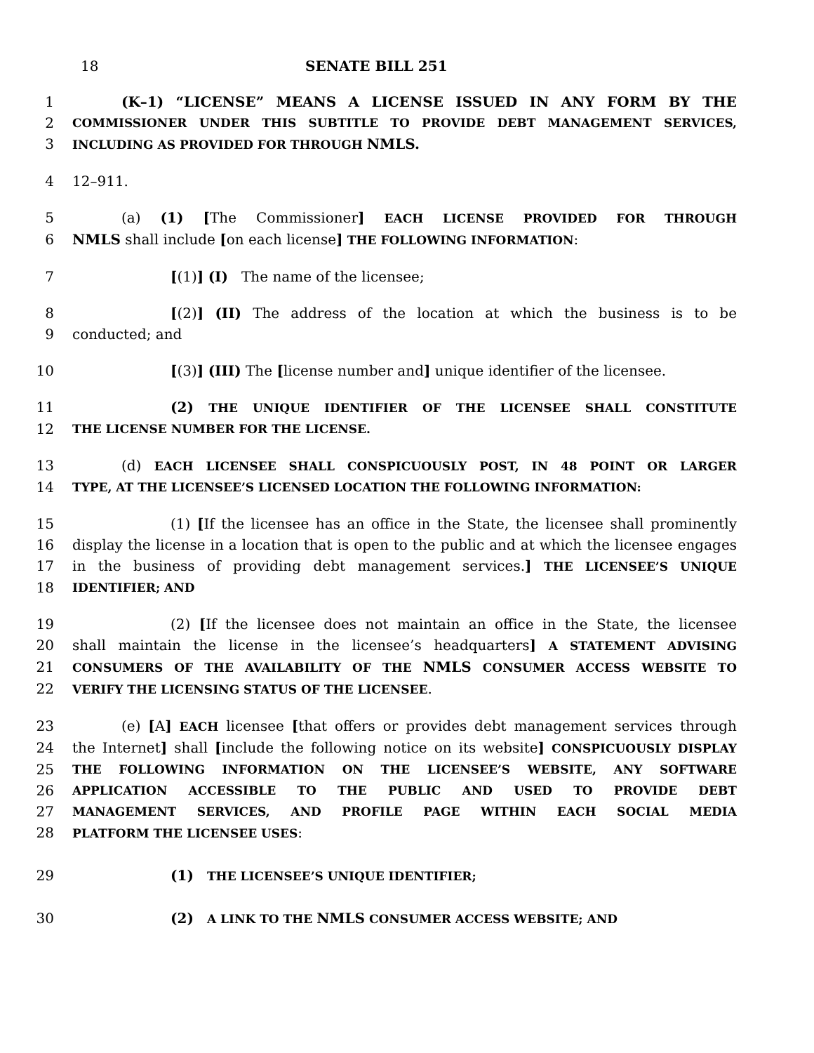18 SENATE BILL 251
1 (K–1) “LICENSE” MEANS A LICENSE ISSUED IN ANY FORM BY THE
2 COMMISSIONER UNDER THIS SUBTITLE TO PROVIDE DEBT MANAGEMENT SERVICES,
3 INCLUDING AS PROVIDED FOR THROUGH NMLS.
4 12–911.
5 (a) (1) [The Commissioner] EACH LICENSE PROVIDED FOR THROUGH
6 NMLS shall include [on each license] THE FOLLOWING INFORMATION:
7 [(1)] (I) The name of the licensee;
8 [(2)] (II) The address of the location at which the business is to be
9 conducted; and
10 [(3)] (III) The [license number and] unique identifier of the licensee.
11 (2) THE UNIQUE IDENTIFIER OF THE LICENSEE SHALL CONSTITUTE
12 THE LICENSE NUMBER FOR THE LICENSE.
13 (d) EACH LICENSEE SHALL CONSPICUOUSLY POST, IN 48 POINT OR LARGER
14 TYPE, AT THE LICENSEE’S LICENSED LOCATION THE FOLLOWING INFORMATION:
15 (1) [If the licensee has an office in the State, the licensee shall prominently
16 display the license in a location that is open to the public and at which the licensee engages
17 in the business of providing debt management services.] THE LICENSEE’S UNIQUE
18 IDENTIFIER; AND
19 (2) [If the licensee does not maintain an office in the State, the licensee
20 shall maintain the license in the licensee’s headquarters] A STATEMENT ADVISING
21 CONSUMERS OF THE AVAILABILITY OF THE NMLS CONSUMER ACCESS WEBSITE TO
22 VERIFY THE LICENSING STATUS OF THE LICENSEE.
23 (e) [A] EACH licensee [that offers or provides debt management services through
24 the Internet] shall [include the following notice on its website] CONSPICUOUSLY DISPLAY
25 THE FOLLOWING INFORMATION ON THE LICENSEE’S WEBSITE, ANY SOFTWARE
26 APPLICATION ACCESSIBLE TO THE PUBLIC AND USED TO PROVIDE DEBT
27 MANAGEMENT SERVICES, AND PROFILE PAGE WITHIN EACH SOCIAL MEDIA
28 PLATFORM THE LICENSEE USES:
29 (1) THE LICENSEE’S UNIQUE IDENTIFIER;
30 (2) A LINK TO THE NMLS CONSUMER ACCESS WEBSITE; AND